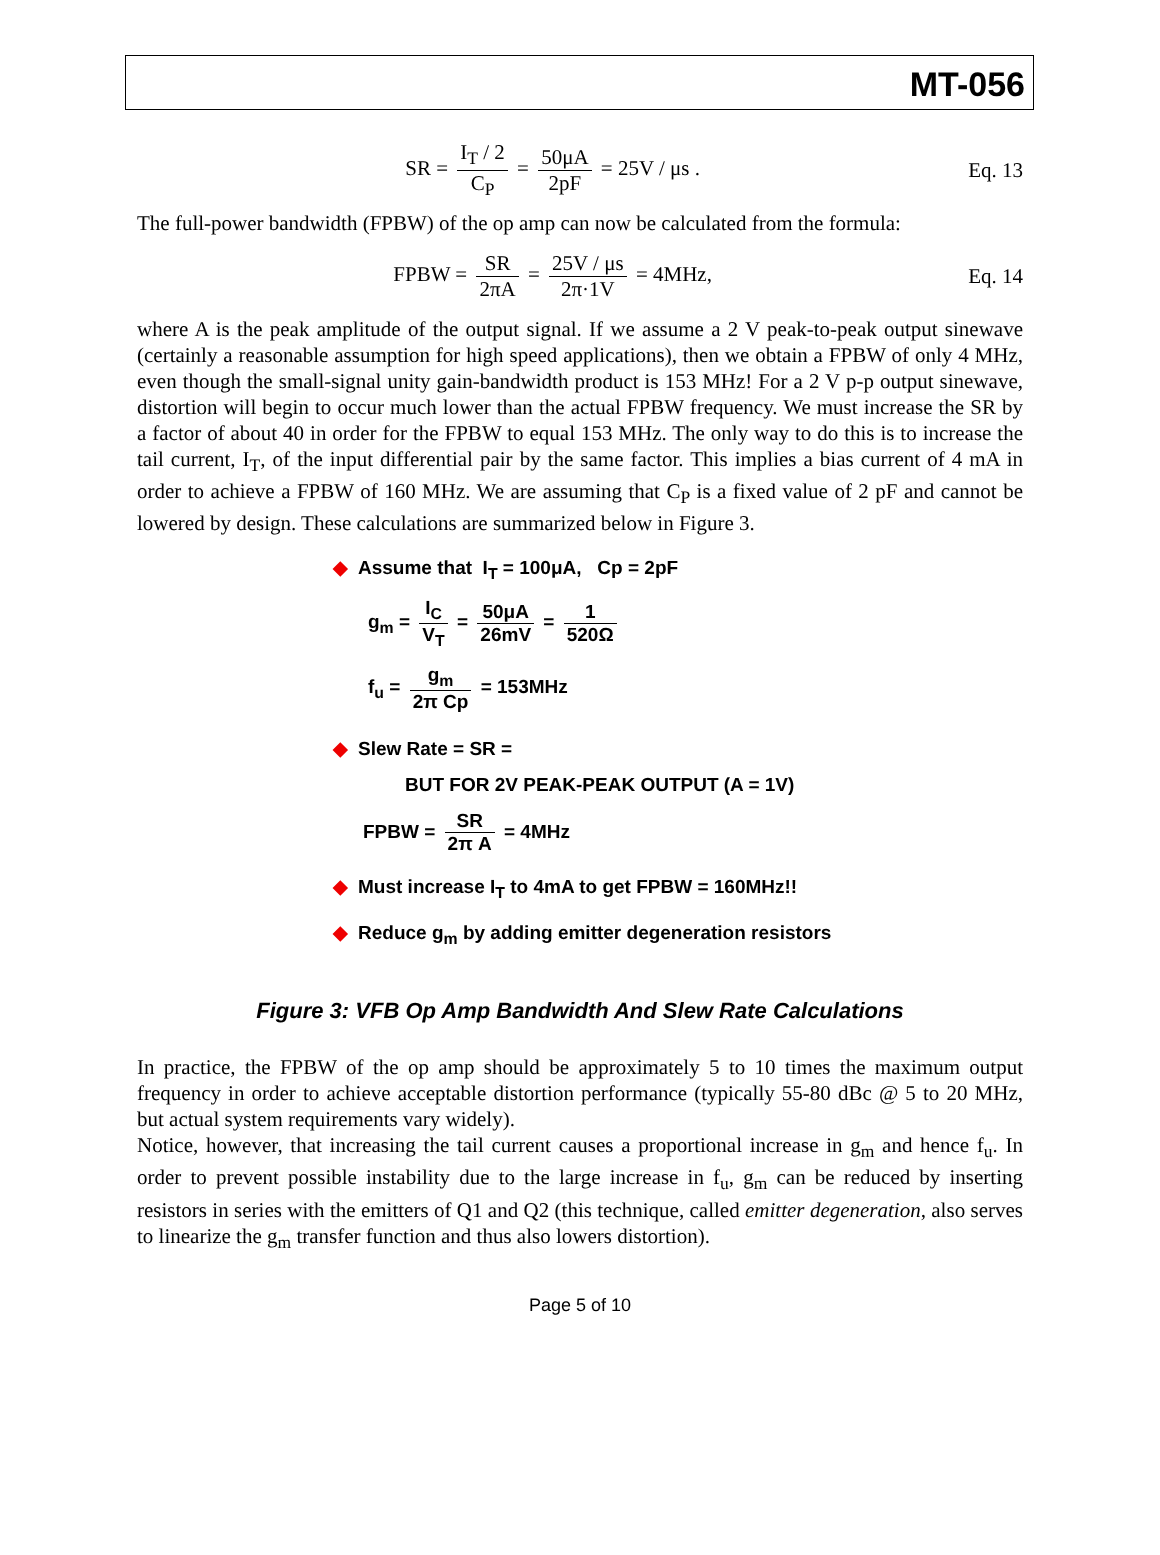MT-056
SR = I<sub>T</sub> / 2 C<sub>P</sub> = 50μA 2pF = 25V / μs .
Eq. 13
The full-power bandwidth (FPBW) of the op amp can now be calculated from the formula:
FPBW = SR 2πA = 25V / μs 2π·1V = 4MHz,
Eq. 14
where A is the peak amplitude of the output signal. If we assume a 2 V peak-to-peak output sinewave (certainly a reasonable assumption for high speed applications), then we obtain a FPBW of only 4 MHz, even though the small-signal unity gain-bandwidth product is 153 MHz! For a 2 V p-p output sinewave, distortion will begin to occur much lower than the actual FPBW frequency. We must increase the SR by a factor of about 40 in order for the FPBW to equal 153 MHz. The only way to do this is to increase the tail current, I<sub>T</sub>, of the input differential pair by the same factor. This implies a bias current of 4 mA in order to achieve a FPBW of 160 MHz. We are assuming that C<sub>P</sub> is a fixed value of 2 pF and cannot be lowered by design. These calculations are summarized below in Figure 3.
◆ Assume that I<sub>T</sub> = 100μA, Cp = 2pF
g<sub>m</sub> = I<sub>C</sub> V<sub>T</sub> = 50μA 26mV = 1 520Ω
f<sub>u</sub> = g<sub>m</sub> 2π Cp = 153MHz
◆ Slew Rate = SR =
BUT FOR 2V PEAK-PEAK OUTPUT (A = 1V)
FPBW = SR 2π A = 4MHz
◆ Must increase I<sub>T</sub> to 4mA to get FPBW = 160MHz!!
◆ Reduce g<sub>m</sub> by adding emitter degeneration resistors
Figure 3: VFB Op Amp Bandwidth And Slew Rate Calculations
In practice, the FPBW of the op amp should be approximately 5 to 10 times the maximum output frequency in order to achieve acceptable distortion performance (typically 55-80 dBc @ 5 to 20 MHz, but actual system requirements vary widely).
Notice, however, that increasing the tail current causes a proportional increase in g<sub>m</sub> and hence f<sub>u</sub>. In order to prevent possible instability due to the large increase in f<sub>u</sub>, g<sub>m</sub> can be reduced by inserting resistors in series with the emitters of Q1 and Q2 (this technique, called emitter degeneration, also serves to linearize the g<sub>m</sub> transfer function and thus also lowers distortion).
Page 5 of 10